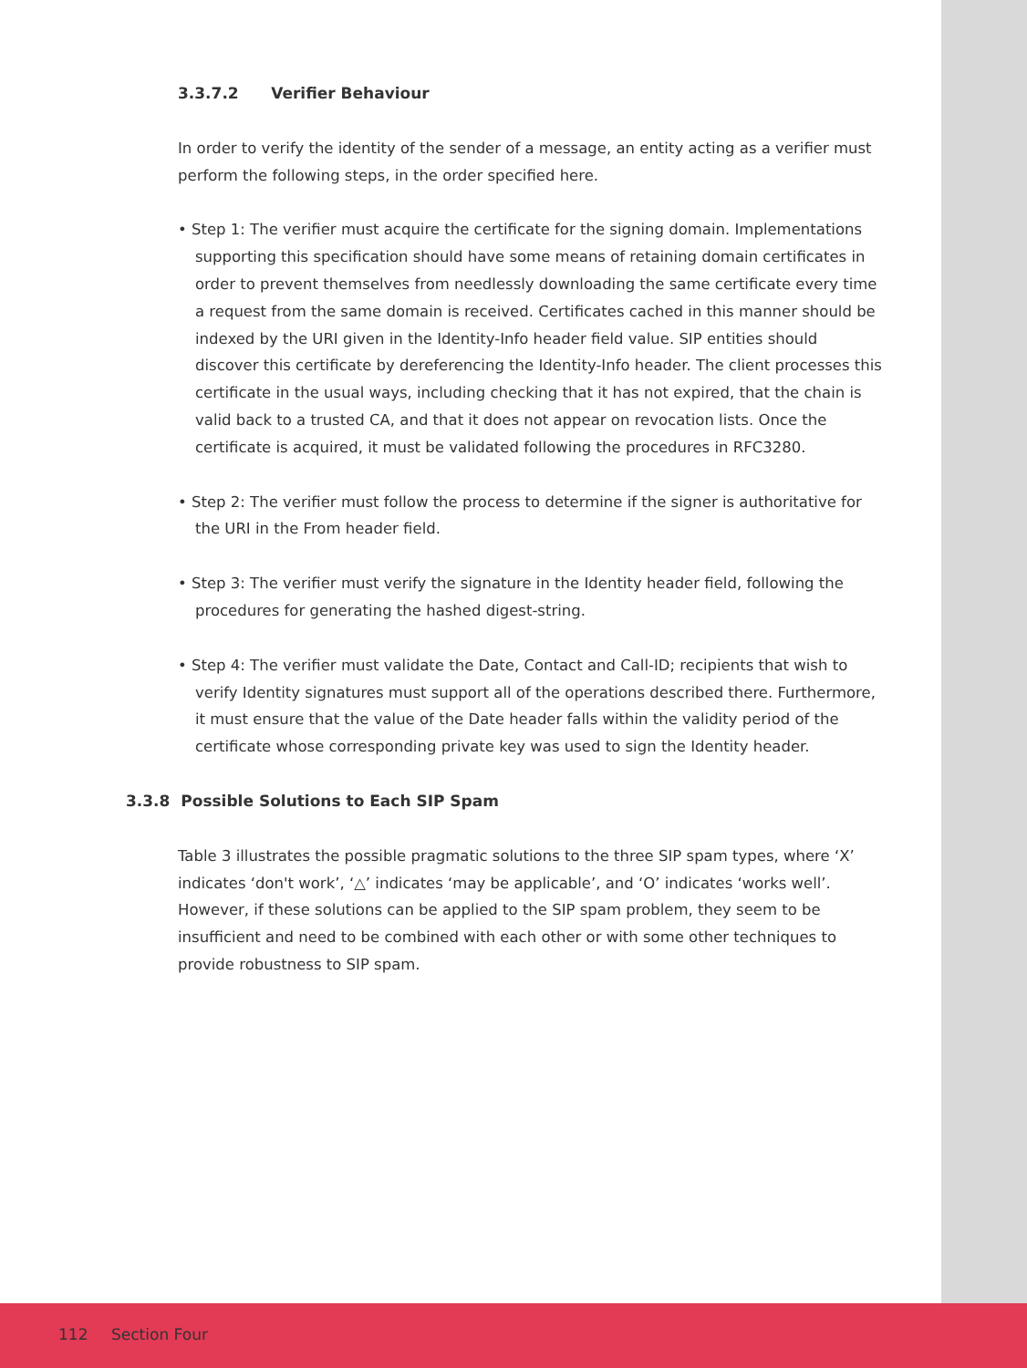3.3.7.2 Verifier Behaviour
In order to verify the identity of the sender of a message, an entity acting as a verifier must perform the following steps, in the order specified here.
• Step 1: The verifier must acquire the certificate for the signing domain. Implementations supporting this specification should have some means of retaining domain certificates in order to prevent themselves from needlessly downloading the same certificate every time a request from the same domain is received. Certificates cached in this manner should be indexed by the URI given in the Identity-Info header field value. SIP entities should discover this certificate by dereferencing the Identity-Info header. The client processes this certificate in the usual ways, including checking that it has not expired, that the chain is valid back to a trusted CA, and that it does not appear on revocation lists. Once the certificate is acquired, it must be validated following the procedures in RFC3280.
• Step 2: The verifier must follow the process to determine if the signer is authoritative for the URI in the From header field.
• Step 3: The verifier must verify the signature in the Identity header field, following the procedures for generating the hashed digest-string.
• Step 4: The verifier must validate the Date, Contact and Call-ID; recipients that wish to verify Identity signatures must support all of the operations described there. Furthermore, it must ensure that the value of the Date header falls within the validity period of the certificate whose corresponding private key was used to sign the Identity header.
3.3.8 Possible Solutions to Each SIP Spam
Table 3 illustrates the possible pragmatic solutions to the three SIP spam types, where ‘X’ indicates ‘don't work’, ‘△’ indicates ‘may be applicable’, and ‘O’ indicates ‘works well’. However, if these solutions can be applied to the SIP spam problem, they seem to be insufficient and need to be combined with each other or with some other techniques to provide robustness to SIP spam.
112 Section Four